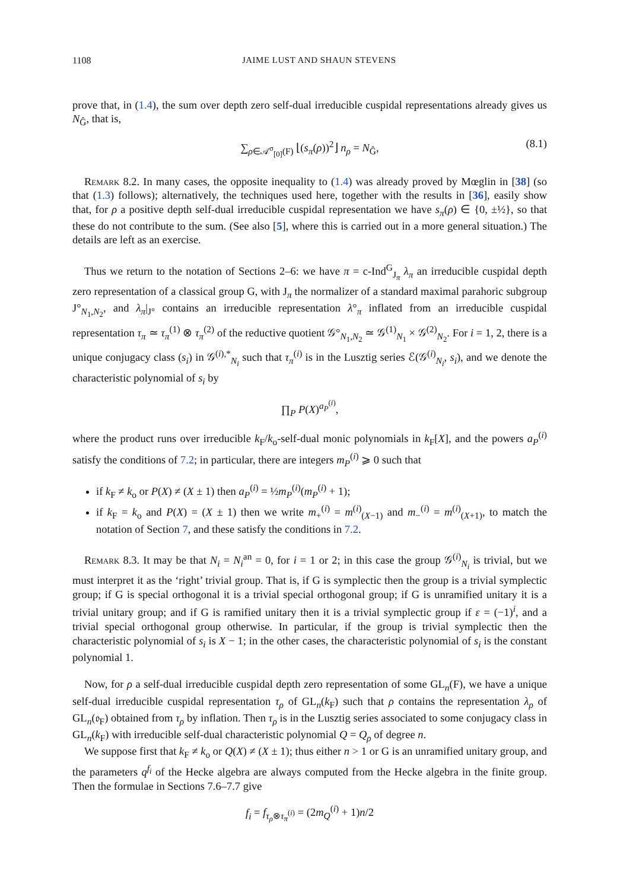1108 JAIME LUST AND SHAUN STEVENS
prove that, in (1.4), the sum over depth zero self-dual irreducible cuspidal representations already gives us N<sub>Ĝ</sub>, that is,
∑<sub>ρ∈𝒜<sup>σ</sup><sub>[0]</sub>(F)</sub> ⌊(s<sub>π</sub>(ρ))<sup>2</sup>⌋ n<sub>ρ</sub> = N<sub>Ĝ</sub>, (8.1)
Remark 8.2. In many cases, the opposite inequality to (1.4) was already proved by Mœglin in [38] (so that (1.3) follows); alternatively, the techniques used here, together with the results in [36], easily show that, for ρ a positive depth self-dual irreducible cuspidal representation we have s<sub>π</sub>(ρ) ∈ {0, ±½}, so that these do not contribute to the sum. (See also [5], where this is carried out in a more general situation.) The details are left as an exercise.
Thus we return to the notation of Sections 2–6: we have π = c-Ind<sup>G</sup><sub>J<sub>π</sub></sub> λ<sub>π</sub> an irreducible cuspidal depth zero representation of a classical group G, with J<sub>π</sub> the normalizer of a standard maximal parahoric subgroup J°<sub>N<sub>1</sub>,N<sub>2</sub></sub>, and λ<sub>π</sub>|<sub>J°</sub> contains an irreducible representation λ°<sub>π</sub> inflated from an irreducible cuspidal representation τ<sub>π</sub> ≃ τ<sub>π</sub><sup>(1)</sup> ⊗ τ<sub>π</sub><sup>(2)</sup> of the reductive quotient 𝒢°<sub>N<sub>1</sub>,N<sub>2</sub></sub> ≃ 𝒢<sup>(1)</sup><sub>N<sub>1</sub></sub> × 𝒢<sup>(2)</sup><sub>N<sub>2</sub></sub>. For i = 1, 2, there is a unique conjugacy class (s<sub>i</sub>) in 𝒢<sup>(i),*</sup><sub>N<sub>i</sub></sub> such that τ<sub>π</sub><sup>(i)</sup> is in the Lusztig series ℰ(𝒢<sup>(i)</sup><sub>N<sub>i</sub></sub>, s<sub>i</sub>), and we denote the characteristic polynomial of s<sub>i</sub> by
∏<sub>P</sub> P(X)<sup>a<sub>P</sub><sup>(i)</sup></sup>,
where the product runs over irreducible k<sub>F</sub>/k<sub>o</sub>-self-dual monic polynomials in k<sub>F</sub>[X], and the powers a<sub>P</sub><sup>(i)</sup> satisfy the conditions of 7.2; in particular, there are integers m<sub>P</sub><sup>(i)</sup> ⩾ 0 such that
if k<sub>F</sub> ≠ k<sub>o</sub> or P(X) ≠ (X ± 1) then a<sub>P</sub><sup>(i)</sup> = ½m<sub>P</sub><sup>(i)</sup>(m<sub>P</sub><sup>(i)</sup> + 1);
if k<sub>F</sub> = k<sub>o</sub> and P(X) = (X ± 1) then we write m<sub>+</sub><sup>(i)</sup> = m<sup>(i)</sup><sub>(X−1)</sub> and m<sub>−</sub><sup>(i)</sup> = m<sup>(i)</sup><sub>(X+1)</sub>, to match the notation of Section 7, and these satisfy the conditions in 7.2.
Remark 8.3. It may be that N<sub>i</sub> = N<sub>i</sub><sup>an</sup> = 0, for i = 1 or 2; in this case the group 𝒢<sup>(i)</sup><sub>N<sub>i</sub></sub> is trivial, but we must interpret it as the ‘right’ trivial group. That is, if G is symplectic then the group is a trivial symplectic group; if G is special orthogonal it is a trivial special orthogonal group; if G is unramified unitary it is a trivial unitary group; and if G is ramified unitary then it is a trivial symplectic group if ε = (−1)<sup>i</sup>, and a trivial special orthogonal group otherwise. In particular, if the group is trivial symplectic then the characteristic polynomial of s<sub>i</sub> is X − 1; in the other cases, the characteristic polynomial of s<sub>i</sub> is the constant polynomial 1.
Now, for ρ a self-dual irreducible cuspidal depth zero representation of some GL<sub>n</sub>(F), we have a unique self-dual irreducible cuspidal representation τ<sub>ρ</sub> of GL<sub>n</sub>(k<sub>F</sub>) such that ρ contains the representation λ<sub>ρ</sub> of GL<sub>n</sub>(𝔬<sub>F</sub>) obtained from τ<sub>ρ</sub> by inflation. Then τ<sub>ρ</sub> is in the Lusztig series associated to some conjugacy class in GL<sub>n</sub>(k<sub>F</sub>) with irreducible self-dual characteristic polynomial Q = Q<sub>ρ</sub> of degree n.
We suppose first that k<sub>F</sub> ≠ k<sub>o</sub> or Q(X) ≠ (X ± 1); thus either n > 1 or G is an unramified unitary group, and the parameters q<sup>f<sub>i</sub></sup> of the Hecke algebra are always computed from the Hecke algebra in the finite group. Then the formulae in Sections 7.6–7.7 give
f<sub>i</sub> = f<sub>τ<sub>ρ</sub>⊗τ<sub>π</sub><sup>(i)</sup></sub> = (2m<sub>Q</sub><sup>(i)</sup> + 1)n/2